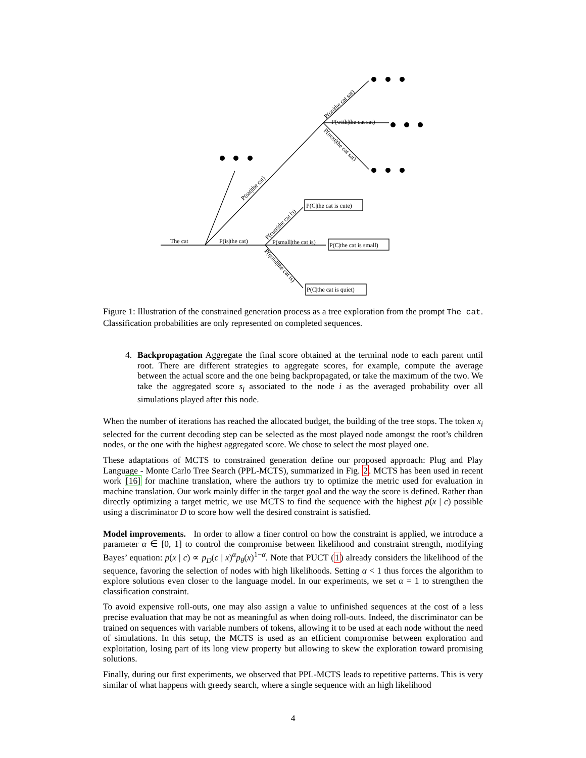The cat
P(is|the cat)
P(with|the cat sat)
P(small|the cat is)
P(C|the cat is cute)
P(C|the cat is small)
P(C|the cat is quiet)
P(sat|the cat)
P(on|the cat sat)
P(next|the cat sat)
P(cute|the cat is)
P(quiet|the cat is)
Figure 1: Illustration of the constrained generation process as a tree exploration from the prompt The cat. Classification probabilities are only represented on completed sequences.
4. Backpropagation Aggregate the final score obtained at the terminal node to each parent until root. There are different strategies to aggregate scores, for example, compute the average between the actual score and the one being backpropagated, or take the maximum of the two. We take the aggregated score s<sub>i</sub> associated to the node i as the averaged probability over all simulations played after this node.
When the number of iterations has reached the allocated budget, the building of the tree stops. The token x<sub>i</sub> selected for the current decoding step can be selected as the most played node amongst the root’s children nodes, or the one with the highest aggregated score. We chose to select the most played one.
These adaptations of MCTS to constrained generation define our proposed approach: Plug and Play Language - Monte Carlo Tree Search (PPL-MCTS), summarized in Fig. 2. MCTS has been used in recent work [16] for machine translation, where the authors try to optimize the metric used for evaluation in machine translation. Our work mainly differ in the target goal and the way the score is defined. Rather than directly optimizing a target metric, we use MCTS to find the sequence with the highest p(x | c) possible using a discriminator D to score how well the desired constraint is satisfied.
Model improvements. In order to allow a finer control on how the constraint is applied, we introduce a parameter α ∈ [0, 1] to control the compromise between likelihood and constraint strength, modifying Bayes’ equation: p(x | c) ∝ p<sub>D</sub>(c | x)<sup>α</sup>p<sub>θ</sub>(x)<sup>1−α</sup>. Note that PUCT (1) already considers the likelihood of the sequence, favoring the selection of nodes with high likelihoods. Setting α < 1 thus forces the algorithm to explore solutions even closer to the language model. In our experiments, we set α = 1 to strengthen the classification constraint.
To avoid expensive roll-outs, one may also assign a value to unfinished sequences at the cost of a less precise evaluation that may be not as meaningful as when doing roll-outs. Indeed, the discriminator can be trained on sequences with variable numbers of tokens, allowing it to be used at each node without the need of simulations. In this setup, the MCTS is used as an efficient compromise between exploration and exploitation, losing part of its long view property but allowing to skew the exploration toward promising solutions.
Finally, during our first experiments, we observed that PPL-MCTS leads to repetitive patterns. This is very similar of what happens with greedy search, where a single sequence with an high likelihood
4